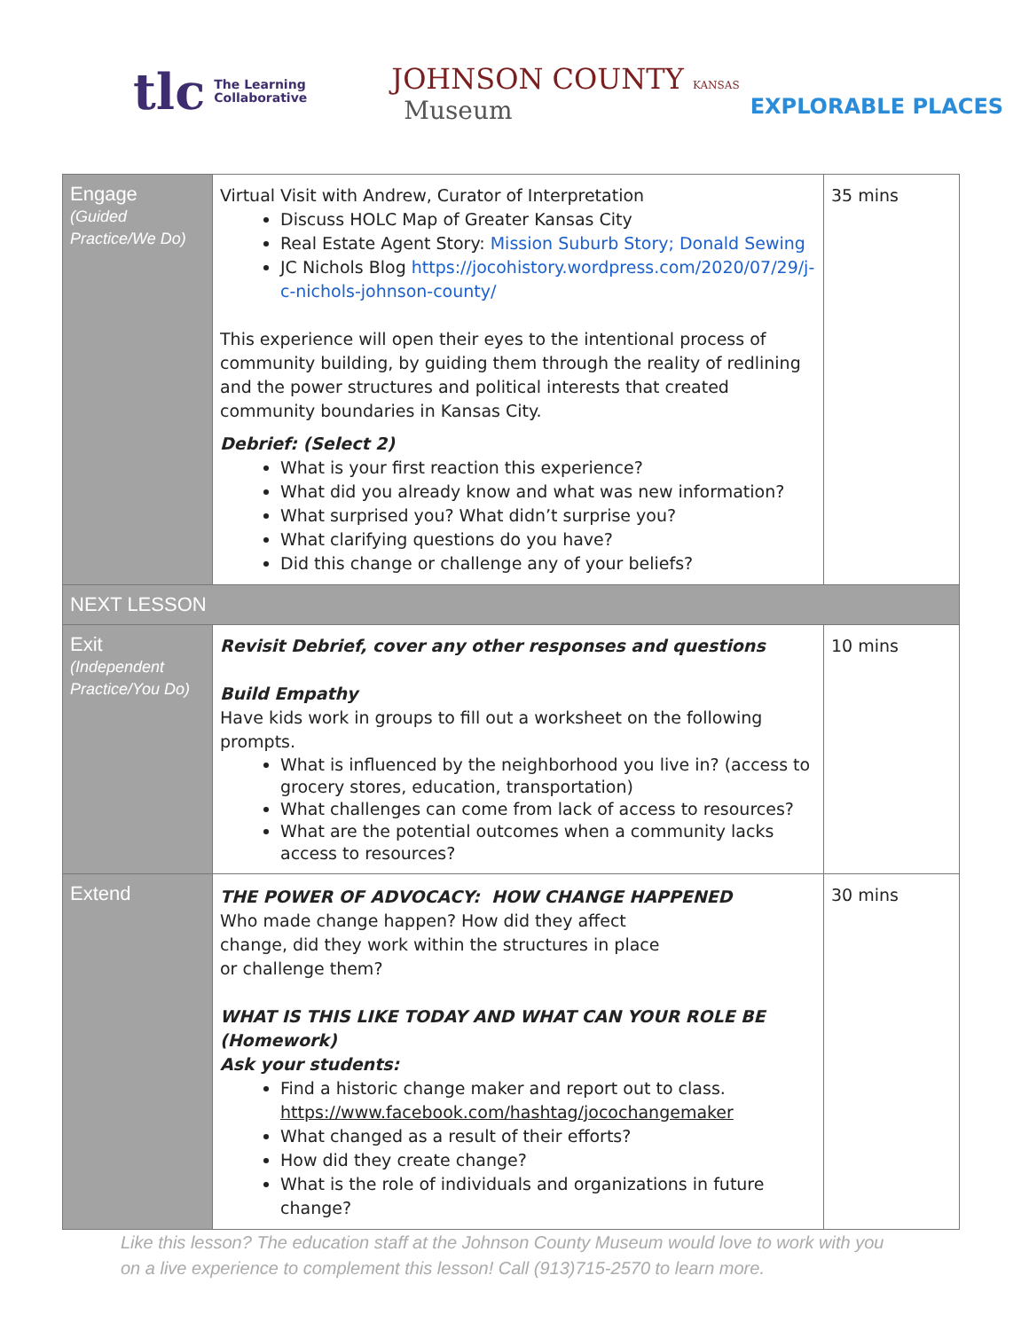tlc The Learning
Collaborative
JOHNSON COUNTY KANSAS
Museum
EXPLORABLE PLACES
| Engage (Guided Practice/We Do) | Virtual Visit with Andrew, Curator of Interpretation Discuss HOLC Map of Greater Kansas City Real Estate Agent Story: Mission Suburb Story; Donald Sewing JC Nichols Blog https://jocohistory.wordpress.com/2020/07/29/j-c-nichols-johnson-county/ This experience will open their eyes to the intentional process of community building, by guiding them through the reality of redlining and the power structures and political interests that created community boundaries in Kansas City. Debrief: (Select 2) What is your first reaction this experience? What did you already know and what was new information? What surprised you? What didn’t surprise you? What clarifying questions do you have? Did this change or challenge any of your beliefs? | 35 mins |
| NEXT LESSON | | |
| Exit (Independent Practice/You Do) | Revisit Debrief, cover any other responses and questions Build Empathy Have kids work in groups to fill out a worksheet on the following prompts. What is influenced by the neighborhood you live in? (access to grocery stores, education, transportation) What challenges can come from lack of access to resources? What are the potential outcomes when a community lacks access to resources? | 10 mins |
| Extend | THE POWER OF ADVOCACY: HOW CHANGE HAPPENED Who made change happen? How did they affect change, did they work within the structures in place or challenge them? WHAT IS THIS LIKE TODAY AND WHAT CAN YOUR ROLE BE (Homework) Ask your students: Find a historic change maker and report out to class. https://www.facebook.com/hashtag/jocochangemaker What changed as a result of their efforts? How did they create change? What is the role of individuals and organizations in future change? | 30 mins |
Like this lesson? The education staff at the Johnson County Museum would love to work with you on a live experience to complement this lesson! Call (913)715-2570 to learn more.